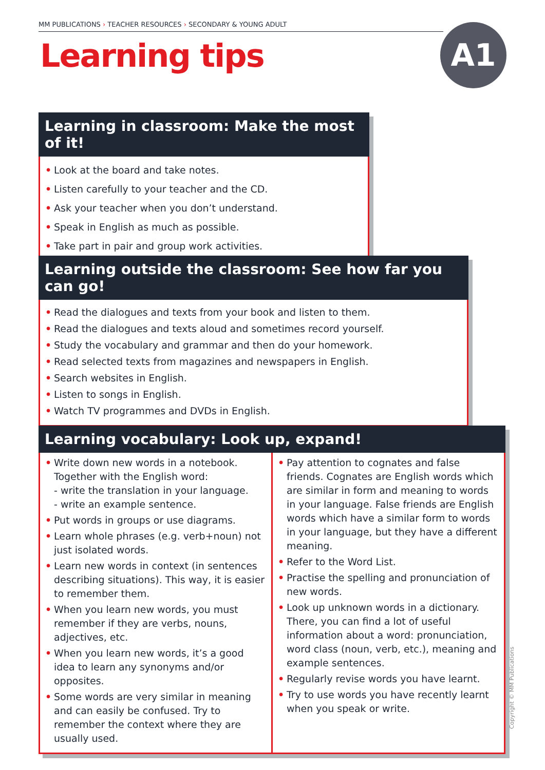MM PUBLICATIONS › TEACHER RESOURCES › SECONDARY & YOUNG ADULT
Learning tips A1
Learning in classroom: Make the most of it!
• Look at the board and take notes.
• Listen carefully to your teacher and the CD.
• Ask your teacher when you don’t understand.
• Speak in English as much as possible.
• Take part in pair and group work activities.
Learning outside the classroom: See how far you can go!
• Read the dialogues and texts from your book and listen to them.
• Read the dialogues and texts aloud and sometimes record yourself.
• Study the vocabulary and grammar and then do your homework.
• Read selected texts from magazines and newspapers in English.
• Search websites in English.
• Listen to songs in English.
• Watch TV programmes and DVDs in English.
Learning vocabulary: Look up, expand!
• Write down new words in a notebook. Together with the English word:
- write the translation in your language.
- write an example sentence.
• Put words in groups or use diagrams.
• Learn whole phrases (e.g. verb+noun) not just isolated words.
• Learn new words in context (in sentences describing situations). This way, it is easier to remember them.
• When you learn new words, you must remember if they are verbs, nouns, adjectives, etc.
• When you learn new words, it’s a good idea to learn any synonyms and/or opposites.
• Some words are very similar in meaning and can easily be confused. Try to remember the context where they are usually used.
• Pay attention to cognates and false friends. Cognates are English words which are similar in form and meaning to words in your language. False friends are English words which have a similar form to words in your language, but they have a different meaning.
• Refer to the Word List.
• Practise the spelling and pronunciation of new words.
• Look up unknown words in a dictionary. There, you can find a lot of useful information about a word: pronunciation, word class (noun, verb, etc.), meaning and example sentences.
• Regularly revise words you have learnt.
• Try to use words you have recently learnt when you speak or write.
Copyright © MM Publications